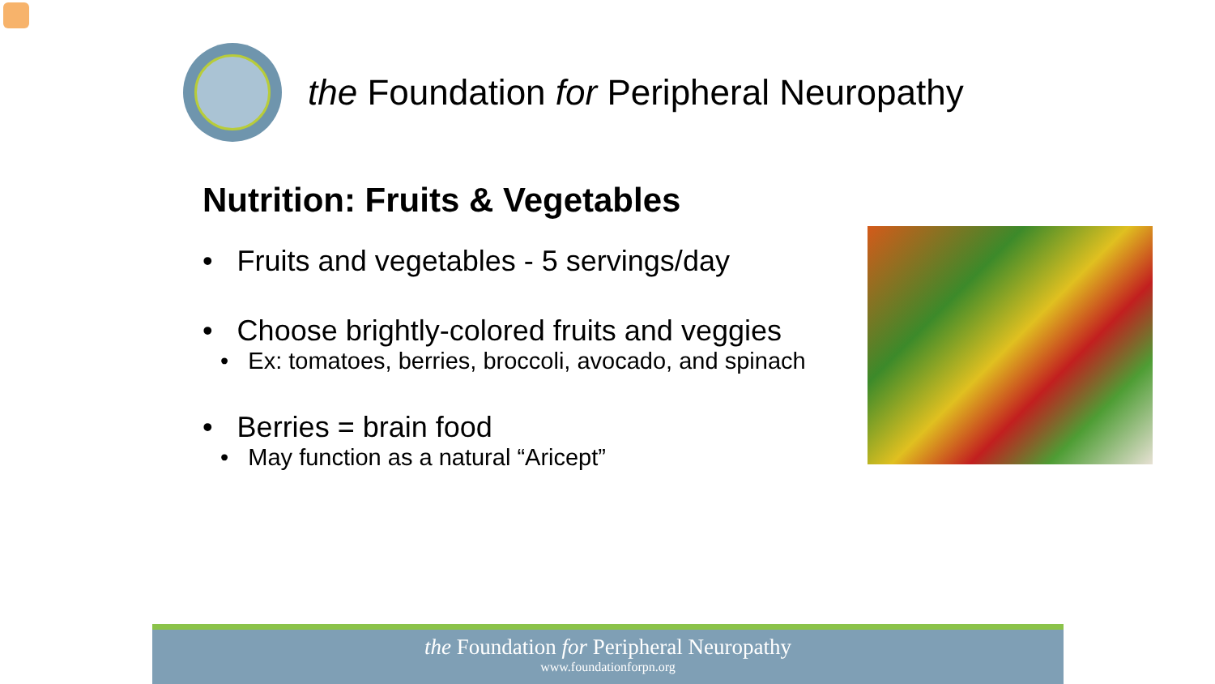the Foundation for Peripheral Neuropathy
Nutrition: Fruits & Vegetables
• Fruits and vegetables - 5 servings/day
• Choose brightly-colored fruits and veggies
• Ex: tomatoes, berries, broccoli, avocado, and spinach
• Berries = brain food
• May function as a natural “Aricept”
the Foundation for Peripheral Neuropathy
www.foundationforpn.org